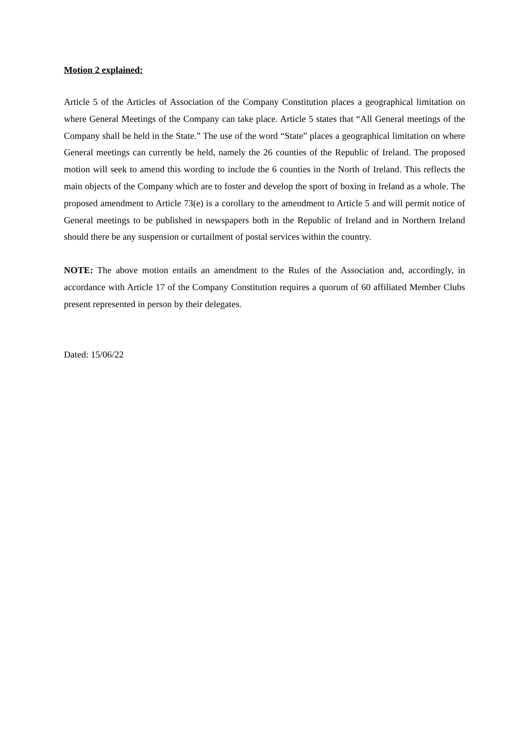Motion 2 explained:
Article 5 of the Articles of Association of the Company Constitution places a geographical limitation on where General Meetings of the Company can take place. Article 5 states that “All General meetings of the Company shall be held in the State.” The use of the word “State” places a geographical limitation on where General meetings can currently be held, namely the 26 counties of the Republic of Ireland. The proposed motion will seek to amend this wording to include the 6 counties in the North of Ireland. This reflects the main objects of the Company which are to foster and develop the sport of boxing in Ireland as a whole. The proposed amendment to Article 73(e) is a corollary to the amendment to Article 5 and will permit notice of General meetings to be published in newspapers both in the Republic of Ireland and in Northern Ireland should there be any suspension or curtailment of postal services within the country.
NOTE: The above motion entails an amendment to the Rules of the Association and, accordingly, in accordance with Article 17 of the Company Constitution requires a quorum of 60 affiliated Member Clubs present represented in person by their delegates.
Dated: 15/06/22